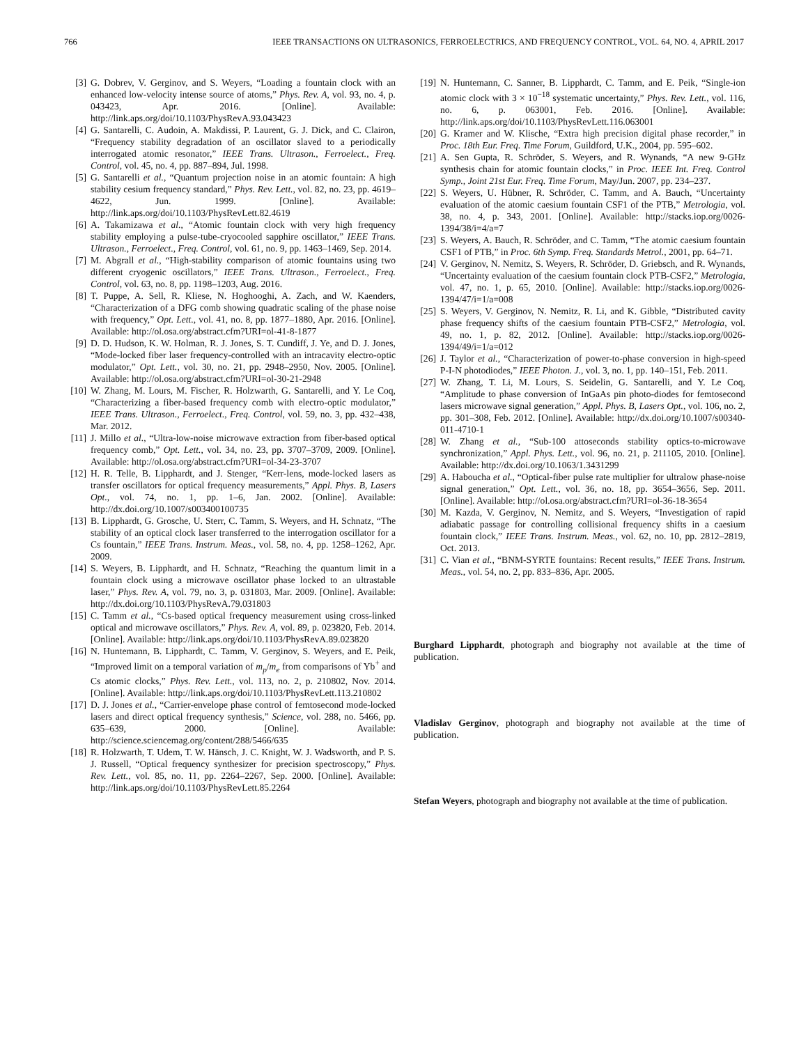766 IEEE TRANSACTIONS ON ULTRASONICS, FERROELECTRICS, AND FREQUENCY CONTROL, VOL. 64, NO. 4, APRIL 2017
[3] G. Dobrev, V. Gerginov, and S. Weyers, “Loading a fountain clock with an enhanced low-velocity intense source of atoms,” Phys. Rev. A, vol. 93, no. 4, p. 043423, Apr. 2016. [Online]. Available: http://link.aps.org/doi/10.1103/PhysRevA.93.043423
[4] G. Santarelli, C. Audoin, A. Makdissi, P. Laurent, G. J. Dick, and C. Clairon, “Frequency stability degradation of an oscillator slaved to a periodically interrogated atomic resonator,” IEEE Trans. Ultrason., Ferroelect., Freq. Control, vol. 45, no. 4, pp. 887–894, Jul. 1998.
[5] G. Santarelli et al., “Quantum projection noise in an atomic fountain: A high stability cesium frequency standard,” Phys. Rev. Lett., vol. 82, no. 23, pp. 4619–4622, Jun. 1999. [Online]. Available: http://link.aps.org/doi/10.1103/PhysRevLett.82.4619
[6] A. Takamizawa et al., “Atomic fountain clock with very high frequency stability employing a pulse-tube-cryocooled sapphire oscillator,” IEEE Trans. Ultrason., Ferroelect., Freq. Control, vol. 61, no. 9, pp. 1463–1469, Sep. 2014.
[7] M. Abgrall et al., “High-stability comparison of atomic fountains using two different cryogenic oscillators,” IEEE Trans. Ultrason., Ferroelect., Freq. Control, vol. 63, no. 8, pp. 1198–1203, Aug. 2016.
[8] T. Puppe, A. Sell, R. Kliese, N. Hoghooghi, A. Zach, and W. Kaenders, “Characterization of a DFG comb showing quadratic scaling of the phase noise with frequency,” Opt. Lett., vol. 41, no. 8, pp. 1877–1880, Apr. 2016. [Online]. Available: http://ol.osa.org/abstract.cfm?URI=ol-41-8-1877
[9] D. D. Hudson, K. W. Holman, R. J. Jones, S. T. Cundiff, J. Ye, and D. J. Jones, “Mode-locked fiber laser frequency-controlled with an intracavity electro-optic modulator,” Opt. Lett., vol. 30, no. 21, pp. 2948–2950, Nov. 2005. [Online]. Available: http://ol.osa.org/abstract.cfm?URI=ol-30-21-2948
[10] W. Zhang, M. Lours, M. Fischer, R. Holzwarth, G. Santarelli, and Y. Le Coq, “Characterizing a fiber-based frequency comb with electro-optic modulator,” IEEE Trans. Ultrason., Ferroelect., Freq. Control, vol. 59, no. 3, pp. 432–438, Mar. 2012.
[11] J. Millo et al., “Ultra-low-noise microwave extraction from fiber-based optical frequency comb,” Opt. Lett., vol. 34, no. 23, pp. 3707–3709, 2009. [Online]. Available: http://ol.osa.org/abstract.cfm?URI=ol-34-23-3707
[12] H. R. Telle, B. Lipphardt, and J. Stenger, “Kerr-lens, mode-locked lasers as transfer oscillators for optical frequency measurements,” Appl. Phys. B, Lasers Opt., vol. 74, no. 1, pp. 1–6, Jan. 2002. [Online]. Available: http://dx.doi.org/10.1007/s003400100735
[13] B. Lipphardt, G. Grosche, U. Sterr, C. Tamm, S. Weyers, and H. Schnatz, “The stability of an optical clock laser transferred to the interrogation oscillator for a Cs fountain,” IEEE Trans. Instrum. Meas., vol. 58, no. 4, pp. 1258–1262, Apr. 2009.
[14] S. Weyers, B. Lipphardt, and H. Schnatz, “Reaching the quantum limit in a fountain clock using a microwave oscillator phase locked to an ultrastable laser,” Phys. Rev. A, vol. 79, no. 3, p. 031803, Mar. 2009. [Online]. Available: http://dx.doi.org/10.1103/PhysRevA.79.031803
[15] C. Tamm et al., “Cs-based optical frequency measurement using cross-linked optical and microwave oscillators,” Phys. Rev. A, vol. 89, p. 023820, Feb. 2014. [Online]. Available: http://link.aps.org/doi/10.1103/PhysRevA.89.023820
[16] N. Huntemann, B. Lipphardt, C. Tamm, V. Gerginov, S. Weyers, and E. Peik, “Improved limit on a temporal variation of m<sub>p</sub>/m<sub>e</sub> from comparisons of Yb<sup>+</sup> and Cs atomic clocks,” Phys. Rev. Lett., vol. 113, no. 2, p. 210802, Nov. 2014. [Online]. Available: http://link.aps.org/doi/10.1103/PhysRevLett.113.210802
[17] D. J. Jones et al., “Carrier-envelope phase control of femtosecond mode-locked lasers and direct optical frequency synthesis,” Science, vol. 288, no. 5466, pp. 635–639, 2000. [Online]. Available: http://science.sciencemag.org/content/288/5466/635
[18] R. Holzwarth, T. Udem, T. W. Hänsch, J. C. Knight, W. J. Wadsworth, and P. S. J. Russell, “Optical frequency synthesizer for precision spectroscopy,” Phys. Rev. Lett., vol. 85, no. 11, pp. 2264–2267, Sep. 2000. [Online]. Available: http://link.aps.org/doi/10.1103/PhysRevLett.85.2264
[19] N. Huntemann, C. Sanner, B. Lipphardt, C. Tamm, and E. Peik, “Single-ion atomic clock with 3 × 10<sup>−18</sup> systematic uncertainty,” Phys. Rev. Lett., vol. 116, no. 6, p. 063001, Feb. 2016. [Online]. Available: http://link.aps.org/doi/10.1103/PhysRevLett.116.063001
[20] G. Kramer and W. Klische, “Extra high precision digital phase recorder,” in Proc. 18th Eur. Freq. Time Forum, Guildford, U.K., 2004, pp. 595–602.
[21] A. Sen Gupta, R. Schröder, S. Weyers, and R. Wynands, “A new 9-GHz synthesis chain for atomic fountain clocks,” in Proc. IEEE Int. Freq. Control Symp., Joint 21st Eur. Freq. Time Forum, May/Jun. 2007, pp. 234–237.
[22] S. Weyers, U. Hübner, R. Schröder, C. Tamm, and A. Bauch, “Uncertainty evaluation of the atomic caesium fountain CSF1 of the PTB,” Metrologia, vol. 38, no. 4, p. 343, 2001. [Online]. Available: http://stacks.iop.org/0026-1394/38/i=4/a=7
[23] S. Weyers, A. Bauch, R. Schröder, and C. Tamm, “The atomic caesium fountain CSF1 of PTB,” in Proc. 6th Symp. Freq. Standards Metrol., 2001, pp. 64–71.
[24] V. Gerginov, N. Nemitz, S. Weyers, R. Schröder, D. Griebsch, and R. Wynands, “Uncertainty evaluation of the caesium fountain clock PTB-CSF2,” Metrologia, vol. 47, no. 1, p. 65, 2010. [Online]. Available: http://stacks.iop.org/0026-1394/47/i=1/a=008
[25] S. Weyers, V. Gerginov, N. Nemitz, R. Li, and K. Gibble, “Distributed cavity phase frequency shifts of the caesium fountain PTB-CSF2,” Metrologia, vol. 49, no. 1, p. 82, 2012. [Online]. Available: http://stacks.iop.org/0026-1394/49/i=1/a=012
[26] J. Taylor et al., “Characterization of power-to-phase conversion in high-speed P-I-N photodiodes,” IEEE Photon. J., vol. 3, no. 1, pp. 140–151, Feb. 2011.
[27] W. Zhang, T. Li, M. Lours, S. Seidelin, G. Santarelli, and Y. Le Coq, “Amplitude to phase conversion of InGaAs pin photo-diodes for femtosecond lasers microwave signal generation,” Appl. Phys. B, Lasers Opt., vol. 106, no. 2, pp. 301–308, Feb. 2012. [Online]. Available: http://dx.doi.org/10.1007/s00340-011-4710-1
[28] W. Zhang et al., “Sub-100 attoseconds stability optics-to-microwave synchronization,” Appl. Phys. Lett., vol. 96, no. 21, p. 211105, 2010. [Online]. Available: http://dx.doi.org/10.1063/1.3431299
[29] A. Haboucha et al., “Optical-fiber pulse rate multiplier for ultralow phase-noise signal generation,” Opt. Lett., vol. 36, no. 18, pp. 3654–3656, Sep. 2011. [Online]. Available: http://ol.osa.org/abstract.cfm?URI=ol-36-18-3654
[30] M. Kazda, V. Gerginov, N. Nemitz, and S. Weyers, “Investigation of rapid adiabatic passage for controlling collisional frequency shifts in a caesium fountain clock,” IEEE Trans. Instrum. Meas., vol. 62, no. 10, pp. 2812–2819, Oct. 2013.
[31] C. Vian et al., “BNM-SYRTE fountains: Recent results,” IEEE Trans. Instrum. Meas., vol. 54, no. 2, pp. 833–836, Apr. 2005.
Burghard Lipphardt, photograph and biography not available at the time of publication.
Vladislav Gerginov, photograph and biography not available at the time of publication.
Stefan Weyers, photograph and biography not available at the time of publication.